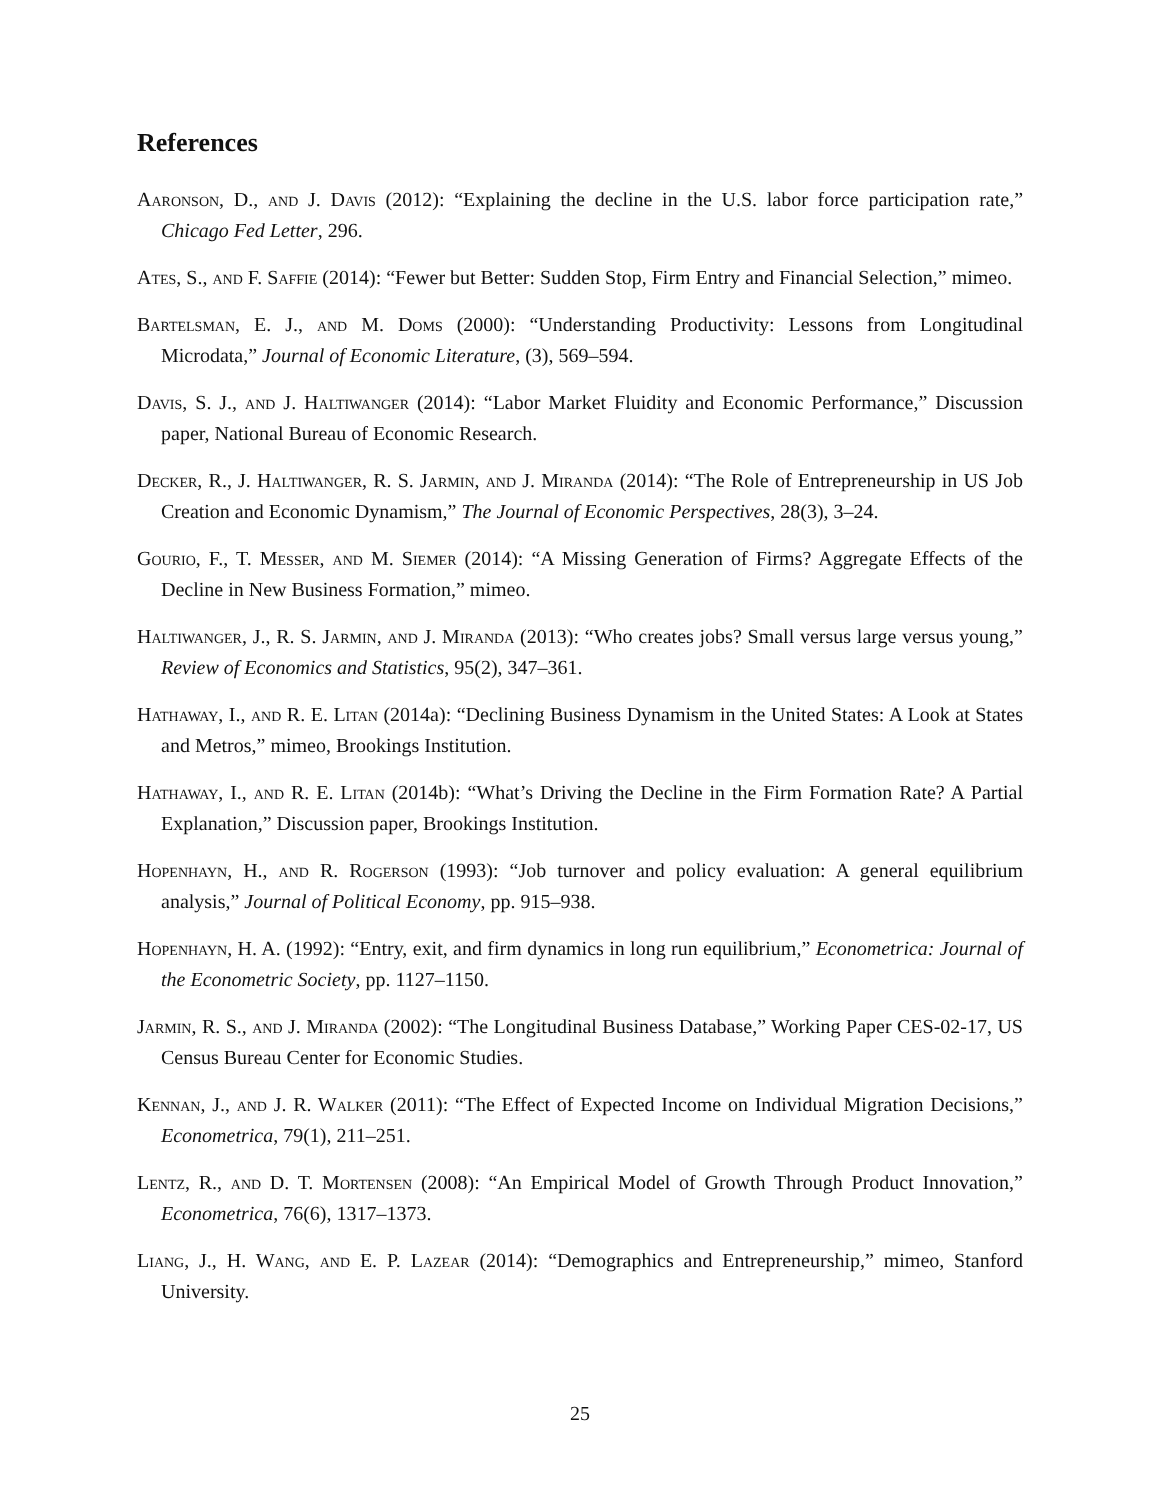References
Aaronson, D., and J. Davis (2012): “Explaining the decline in the U.S. labor force participation rate,” Chicago Fed Letter, 296.
Ates, S., and F. Saffie (2014): “Fewer but Better: Sudden Stop, Firm Entry and Financial Selection,” mimeo.
Bartelsman, E. J., and M. Doms (2000): “Understanding Productivity: Lessons from Longitudinal Microdata,” Journal of Economic Literature, (3), 569–594.
Davis, S. J., and J. Haltiwanger (2014): “Labor Market Fluidity and Economic Performance,” Discussion paper, National Bureau of Economic Research.
Decker, R., J. Haltiwanger, R. S. Jarmin, and J. Miranda (2014): “The Role of Entrepreneurship in US Job Creation and Economic Dynamism,” The Journal of Economic Perspectives, 28(3), 3–24.
Gourio, F., T. Messer, and M. Siemer (2014): “A Missing Generation of Firms? Aggregate Effects of the Decline in New Business Formation,” mimeo.
Haltiwanger, J., R. S. Jarmin, and J. Miranda (2013): “Who creates jobs? Small versus large versus young,” Review of Economics and Statistics, 95(2), 347–361.
Hathaway, I., and R. E. Litan (2014a): “Declining Business Dynamism in the United States: A Look at States and Metros,” mimeo, Brookings Institution.
Hathaway, I., and R. E. Litan (2014b): “What’s Driving the Decline in the Firm Formation Rate? A Partial Explanation,” Discussion paper, Brookings Institution.
Hopenhayn, H., and R. Rogerson (1993): “Job turnover and policy evaluation: A general equilibrium analysis,” Journal of Political Economy, pp. 915–938.
Hopenhayn, H. A. (1992): “Entry, exit, and firm dynamics in long run equilibrium,” Econometrica: Journal of the Econometric Society, pp. 1127–1150.
Jarmin, R. S., and J. Miranda (2002): “The Longitudinal Business Database,” Working Paper CES-02-17, US Census Bureau Center for Economic Studies.
Kennan, J., and J. R. Walker (2011): “The Effect of Expected Income on Individual Migration Decisions,” Econometrica, 79(1), 211–251.
Lentz, R., and D. T. Mortensen (2008): “An Empirical Model of Growth Through Product Innovation,” Econometrica, 76(6), 1317–1373.
Liang, J., H. Wang, and E. P. Lazear (2014): “Demographics and Entrepreneurship,” mimeo, Stanford University.
25